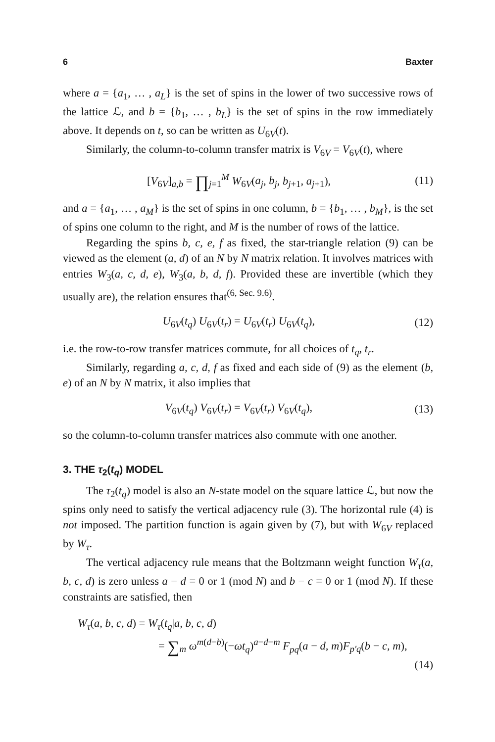6 Baxter
where a = {a<sub>1</sub>, … , a<sub>L</sub>} is the set of spins in the lower of two successive rows of the lattice ℒ, and b = {b<sub>1</sub>, … , b<sub>L</sub>} is the set of spins in the row immediately above. It depends on t, so can be written as U<sub>6V</sub>(t).
Similarly, the column-to-column transfer matrix is V<sub>6V</sub> = V<sub>6V</sub>(t), where
[V<sub>6V</sub>]<sub>a,b</sub> = ∏<sub>j=1</sub><sup>M</sup> W<sub>6V</sub>(a<sub>j</sub>, b<sub>j</sub>, b<sub>j+1</sub>, a<sub>j+1</sub>), (11)
and a = {a<sub>1</sub>, … , a<sub>M</sub>} is the set of spins in one column, b = {b<sub>1</sub>, … , b<sub>M</sub>}, is the set of spins one column to the right, and M is the number of rows of the lattice.
Regarding the spins b, c, e, f as fixed, the star-triangle relation (9) can be viewed as the element (a, d) of an N by N matrix relation. It involves matrices with entries W<sub>3</sub>(a, c, d, e), W<sub>3</sub>(a, b, d, f). Provided these are invertible (which they usually are), the relation ensures that<sup>(6, Sec. 9.6)</sup>.
U<sub>6V</sub>(t<sub>q</sub>) U<sub>6V</sub>(t<sub>r</sub>) = U<sub>6V</sub>(t<sub>r</sub>) U<sub>6V</sub>(t<sub>q</sub>), (12)
i.e. the row-to-row transfer matrices commute, for all choices of t<sub>q</sub>, t<sub>r</sub>.
Similarly, regarding a, c, d, f as fixed and each side of (9) as the element (b, e) of an N by N matrix, it also implies that
V<sub>6V</sub>(t<sub>q</sub>) V<sub>6V</sub>(t<sub>r</sub>) = V<sub>6V</sub>(t<sub>r</sub>) V<sub>6V</sub>(t<sub>q</sub>), (13)
so the column-to-column transfer matrices also commute with one another.
3. THE τ<sub>2</sub>(t<sub>q</sub>) MODEL
The τ<sub>2</sub>(t<sub>q</sub>) model is also an N-state model on the square lattice ℒ, but now the spins only need to satisfy the vertical adjacency rule (3). The horizontal rule (4) is not imposed. The partition function is again given by (7), but with W<sub>6V</sub> replaced by W<sub>τ</sub>.
The vertical adjacency rule means that the Boltzmann weight function W<sub>τ</sub>(a, b, c, d) is zero unless a − d = 0 or 1 (mod N) and b − c = 0 or 1 (mod N). If these constraints are satisfied, then
W<sub>τ</sub>(a, b, c, d) = W<sub>τ</sub>(t<sub>q</sub>|a, b, c, d)
= ∑<sub>m</sub> ω<sup>m(d−b)</sup>(−ωt<sub>q</sub>)<sup>a−d−m</sup> F<sub>pq</sub>(a − d, m)F<sub>p′q</sub>(b − c, m),
(14)